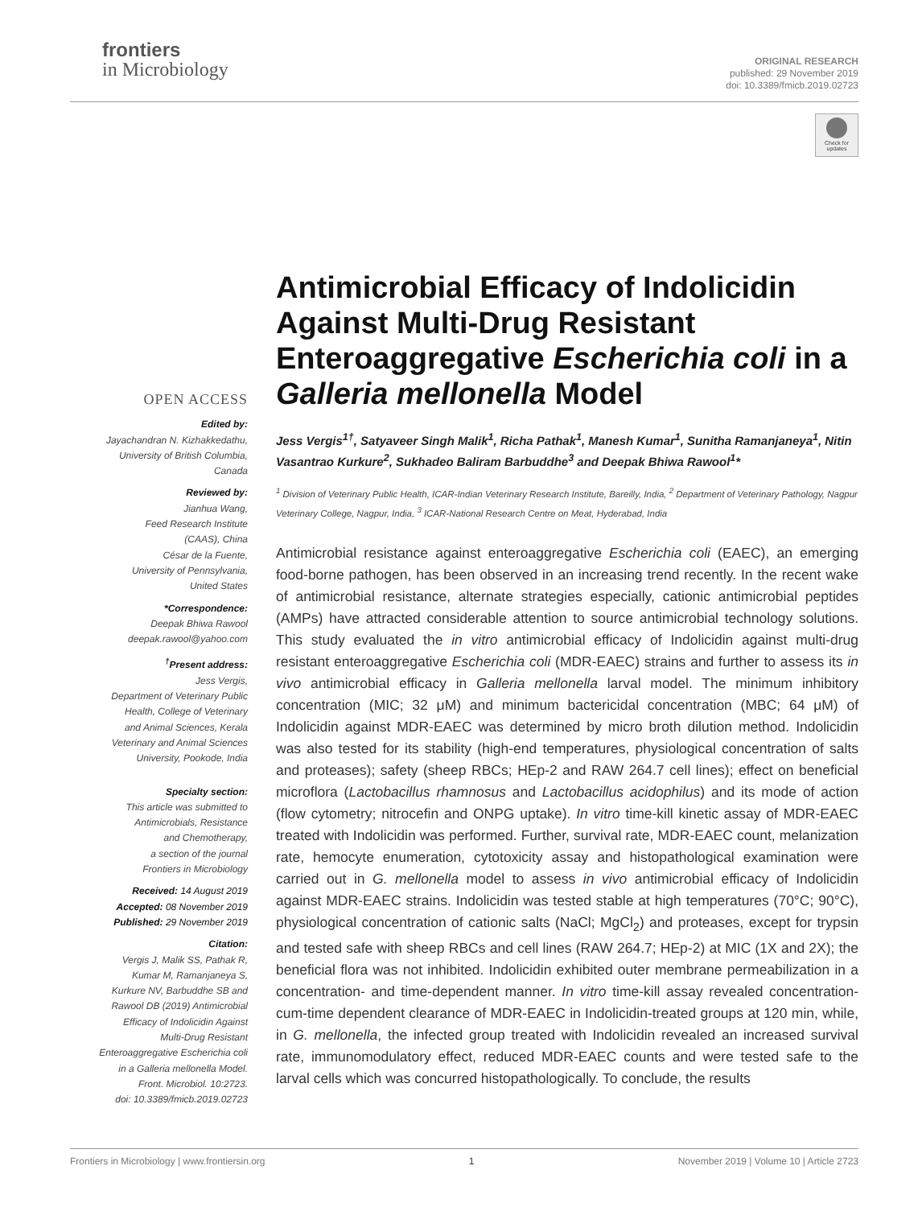frontiers
in Microbiology
ORIGINAL RESEARCH
published: 29 November 2019
doi: 10.3389/fmicb.2019.02723
Check for updates
OPEN ACCESS
Edited by:
Jayachandran N. Kizhakkedathu,
University of British Columbia,
Canada
Reviewed by:
Jianhua Wang,
Feed Research Institute
(CAAS), China
César de la Fuente,
University of Pennsylvania,
United States
*Correspondence:
Deepak Bhiwa Rawool
deepak.rawool@yahoo.com
<sup>†</sup> Present address:
Jess Vergis,
Department of Veterinary Public
Health, College of Veterinary
and Animal Sciences, Kerala
Veterinary and Animal Sciences
University, Pookode, India
Specialty section:
This article was submitted to
Antimicrobials, Resistance
and Chemotherapy,
a section of the journal
Frontiers in Microbiology
Received: 14 August 2019
Accepted: 08 November 2019
Published: 29 November 2019
Citation:
Vergis J, Malik SS, Pathak R,
Kumar M, Ramanjaneya S,
Kurkure NV, Barbuddhe SB and
Rawool DB (2019) Antimicrobial
Efficacy of Indolicidin Against
Multi-Drug Resistant
Enteroaggregative Escherichia coli
in a Galleria mellonella Model.
Front. Microbiol. 10:2723.
doi: 10.3389/fmicb.2019.02723
Antimicrobial Efficacy of Indolicidin Against Multi-Drug Resistant Enteroaggregative Escherichia coli in a Galleria mellonella Model
Jess Vergis<sup>1†</sup>, Satyaveer Singh Malik<sup>1</sup>, Richa Pathak<sup>1</sup>, Manesh Kumar<sup>1</sup>, Sunitha Ramanjaneya<sup>1</sup>, Nitin Vasantrao Kurkure<sup>2</sup>, Sukhadeo Baliram Barbuddhe<sup>3</sup> and Deepak Bhiwa Rawool<sup>1</sup>*
<sup>1</sup> Division of Veterinary Public Health, ICAR-Indian Veterinary Research Institute, Bareilly, India, <sup>2</sup> Department of Veterinary Pathology, Nagpur Veterinary College, Nagpur, India, <sup>3</sup> ICAR-National Research Centre on Meat, Hyderabad, India
Antimicrobial resistance against enteroaggregative Escherichia coli (EAEC), an emerging food-borne pathogen, has been observed in an increasing trend recently. In the recent wake of antimicrobial resistance, alternate strategies especially, cationic antimicrobial peptides (AMPs) have attracted considerable attention to source antimicrobial technology solutions. This study evaluated the in vitro antimicrobial efficacy of Indolicidin against multi-drug resistant enteroaggregative Escherichia coli (MDR-EAEC) strains and further to assess its in vivo antimicrobial efficacy in Galleria mellonella larval model. The minimum inhibitory concentration (MIC; 32 μM) and minimum bactericidal concentration (MBC; 64 μM) of Indolicidin against MDR-EAEC was determined by micro broth dilution method. Indolicidin was also tested for its stability (high-end temperatures, physiological concentration of salts and proteases); safety (sheep RBCs; HEp-2 and RAW 264.7 cell lines); effect on beneficial microflora (Lactobacillus rhamnosus and Lactobacillus acidophilus) and its mode of action (flow cytometry; nitrocefin and ONPG uptake). In vitro time-kill kinetic assay of MDR-EAEC treated with Indolicidin was performed. Further, survival rate, MDR-EAEC count, melanization rate, hemocyte enumeration, cytotoxicity assay and histopathological examination were carried out in G. mellonella model to assess in vivo antimicrobial efficacy of Indolicidin against MDR-EAEC strains. Indolicidin was tested stable at high temperatures (70°C; 90°C), physiological concentration of cationic salts (NaCl; MgCl<sub>2</sub>) and proteases, except for trypsin and tested safe with sheep RBCs and cell lines (RAW 264.7; HEp-2) at MIC (1X and 2X); the beneficial flora was not inhibited. Indolicidin exhibited outer membrane permeabilization in a concentration- and time-dependent manner. In vitro time-kill assay revealed concentration-cum-time dependent clearance of MDR-EAEC in Indolicidin-treated groups at 120 min, while, in G. mellonella, the infected group treated with Indolicidin revealed an increased survival rate, immunomodulatory effect, reduced MDR-EAEC counts and were tested safe to the larval cells which was concurred histopathologically. To conclude, the results
Frontiers in Microbiology | www.frontiersin.org 1 November 2019 | Volume 10 | Article 2723